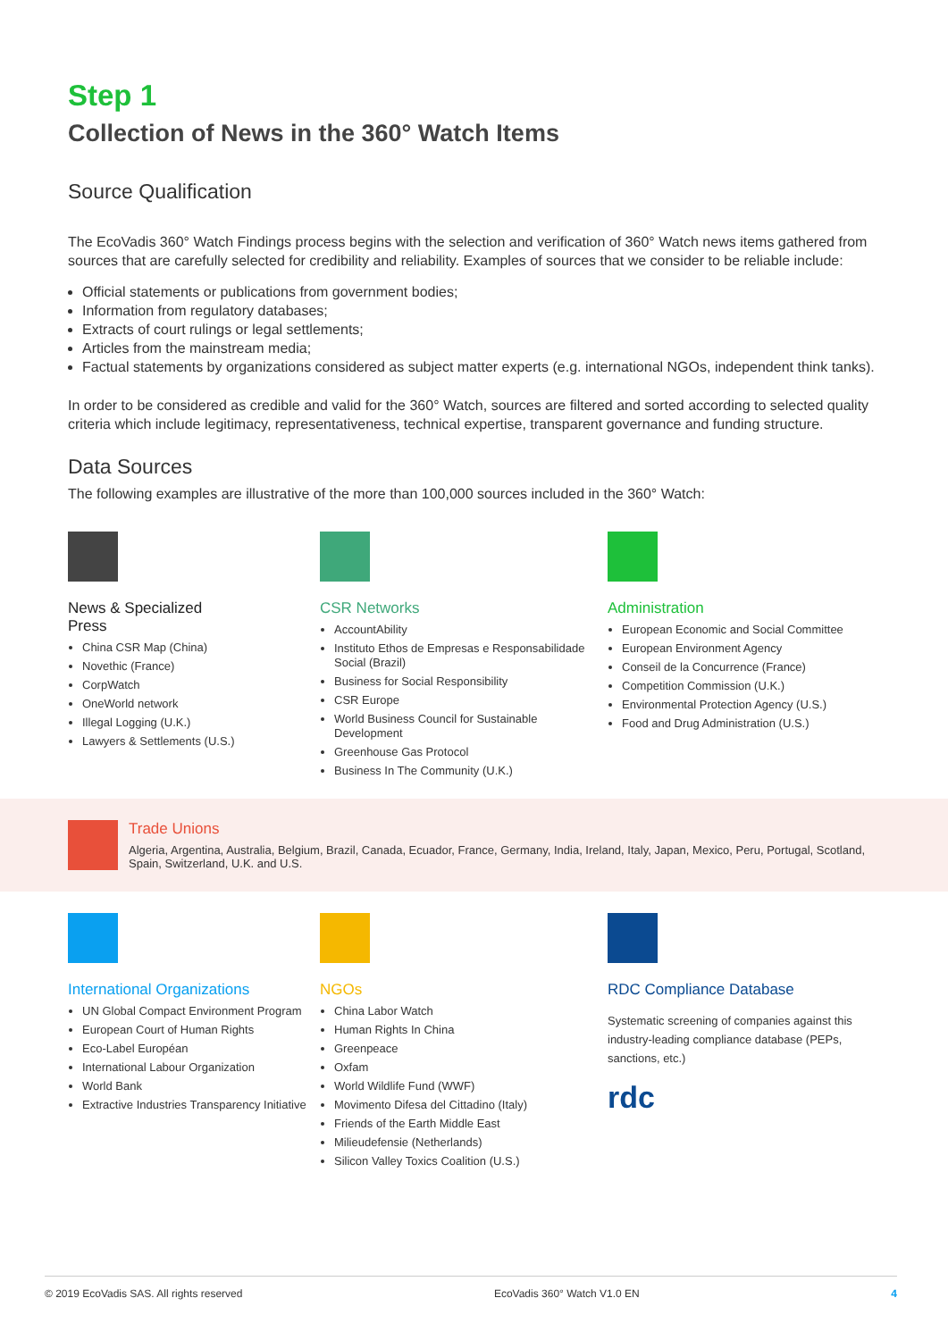Step 1
Collection of News in the 360° Watch Items
Source Qualification
The EcoVadis 360° Watch Findings process begins with the selection and verification of 360° Watch news items gathered from sources that are carefully selected for credibility and reliability. Examples of sources that we consider to be reliable include:
Official statements or publications from government bodies;
Information from regulatory databases;
Extracts of court rulings or legal settlements;
Articles from the mainstream media;
Factual statements by organizations considered as subject matter experts (e.g. international NGOs, independent think tanks).
In order to be considered as credible and valid for the 360° Watch, sources are filtered and sorted according to selected quality criteria which include legitimacy, representativeness, technical expertise, transparent governance and funding structure.
Data Sources
The following examples are illustrative of the more than 100,000 sources included in the 360° Watch:
News & Specialized
Press
China CSR Map (China)
Novethic (France)
CorpWatch
OneWorld network
Illegal Logging (U.K.)
Lawyers & Settlements (U.S.)
CSR Networks
AccountAbility
Instituto Ethos de Empresas e Responsabilidade Social (Brazil)
Business for Social Responsibility
CSR Europe
World Business Council for Sustainable Development
Greenhouse Gas Protocol
Business In The Community (U.K.)
Administration
European Economic and Social Committee
European Environment Agency
Conseil de la Concurrence (France)
Competition Commission (U.K.)
Environmental Protection Agency (U.S.)
Food and Drug Administration (U.S.)
Trade Unions
Algeria, Argentina, Australia, Belgium, Brazil, Canada, Ecuador, France, Germany, India, Ireland, Italy, Japan, Mexico, Peru, Portugal, Scotland, Spain, Switzerland, U.K. and U.S.
International Organizations
UN Global Compact Environment Program
European Court of Human Rights
Eco-Label Européan
International Labour Organization
World Bank
Extractive Industries Transparency Initiative
NGOs
China Labor Watch
Human Rights In China
Greenpeace
Oxfam
World Wildlife Fund (WWF)
Movimento Difesa del Cittadino (Italy)
Friends of the Earth Middle East
Milieudefensie (Netherlands)
Silicon Valley Toxics Coalition (U.S.)
RDC Compliance Database
Systematic screening of companies against this industry-leading compliance database (PEPs, sanctions, etc.)
rdc
© 2019 EcoVadis SAS. All rights reserved EcoVadis 360° Watch V1.0 EN 4